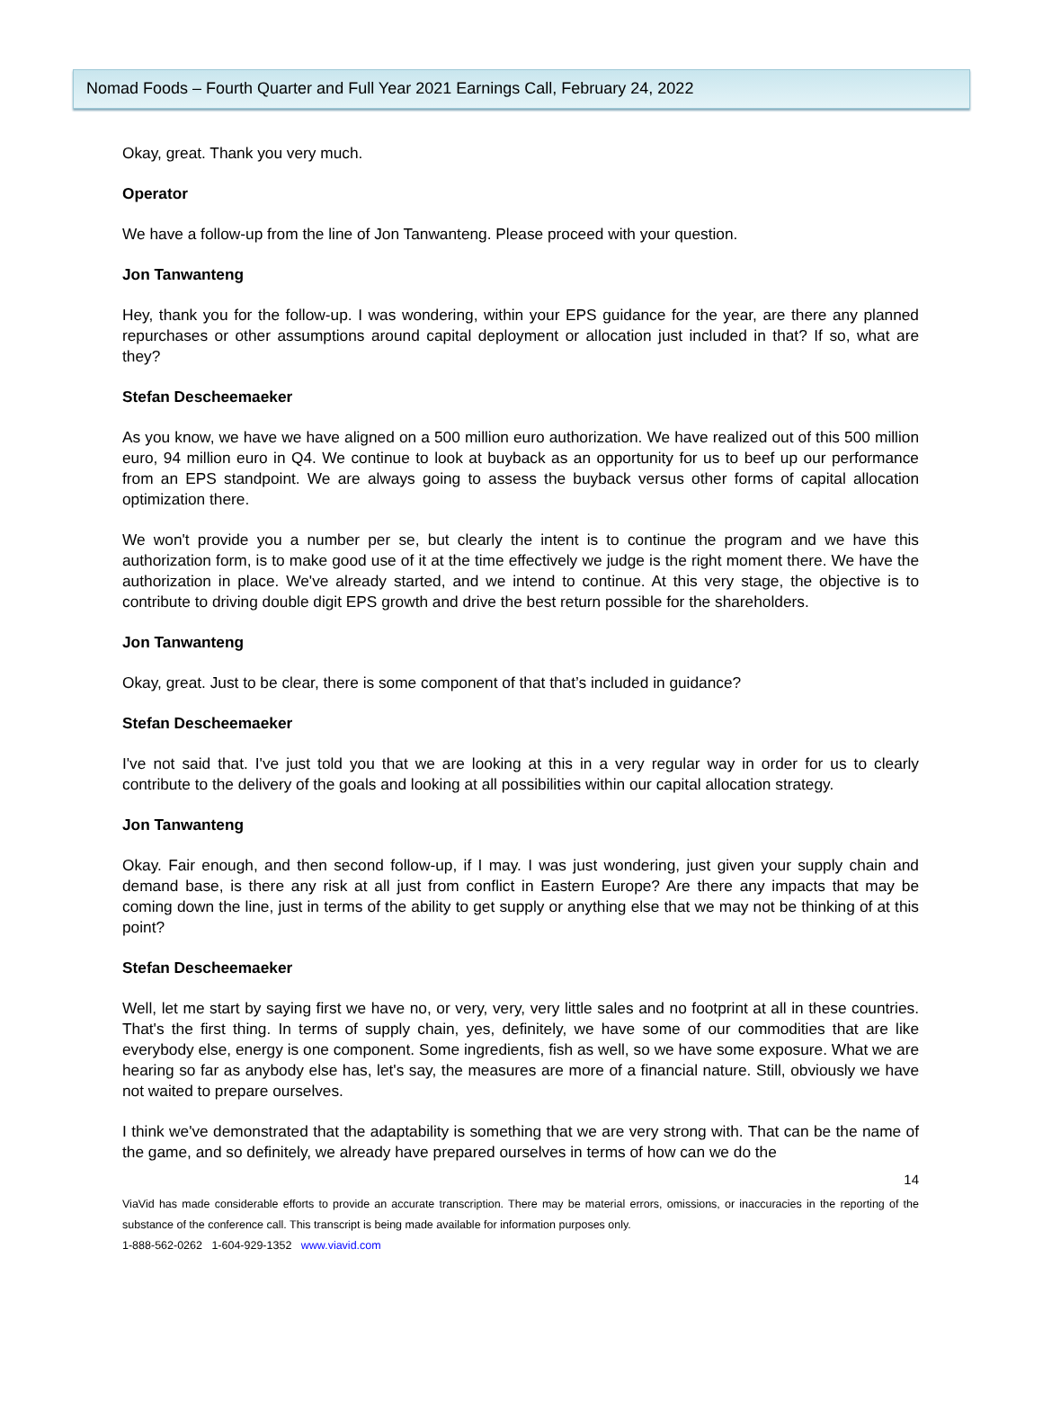Nomad Foods – Fourth Quarter and Full Year 2021 Earnings Call, February 24, 2022
Okay, great. Thank you very much.
Operator
We have a follow-up from the line of Jon Tanwanteng. Please proceed with your question.
Jon Tanwanteng
Hey, thank you for the follow-up. I was wondering, within your EPS guidance for the year, are there any planned repurchases or other assumptions around capital deployment or allocation just included in that? If so, what are they?
Stefan Descheemaeker
As you know, we have we have aligned on a 500 million euro authorization. We have realized out of this 500 million euro, 94 million euro in Q4. We continue to look at buyback as an opportunity for us to beef up our performance from an EPS standpoint. We are always going to assess the buyback versus other forms of capital allocation optimization there.
We won't provide you a number per se, but clearly the intent is to continue the program and we have this authorization form, is to make good use of it at the time effectively we judge is the right moment there. We have the authorization in place. We've already started, and we intend to continue. At this very stage, the objective is to contribute to driving double digit EPS growth and drive the best return possible for the shareholders.
Jon Tanwanteng
Okay, great. Just to be clear, there is some component of that that’s included in guidance?
Stefan Descheemaeker
I've not said that. I've just told you that we are looking at this in a very regular way in order for us to clearly contribute to the delivery of the goals and looking at all possibilities within our capital allocation strategy.
Jon Tanwanteng
Okay. Fair enough, and then second follow-up, if I may. I was just wondering, just given your supply chain and demand base, is there any risk at all just from conflict in Eastern Europe? Are there any impacts that may be coming down the line, just in terms of the ability to get supply or anything else that we may not be thinking of at this point?
Stefan Descheemaeker
Well, let me start by saying first we have no, or very, very, very little sales and no footprint at all in these countries. That's the first thing. In terms of supply chain, yes, definitely, we have some of our commodities that are like everybody else, energy is one component. Some ingredients, fish as well, so we have some exposure. What we are hearing so far as anybody else has, let's say, the measures are more of a financial nature. Still, obviously we have not waited to prepare ourselves.
I think we've demonstrated that the adaptability is something that we are very strong with. That can be the name of the game, and so definitely, we already have prepared ourselves in terms of how can we do the
14
ViaVid has made considerable efforts to provide an accurate transcription. There may be material errors, omissions, or inaccuracies in the reporting of the substance of the conference call. This transcript is being made available for information purposes only.
1-888-562-0262 1-604-929-1352 www.viavid.com